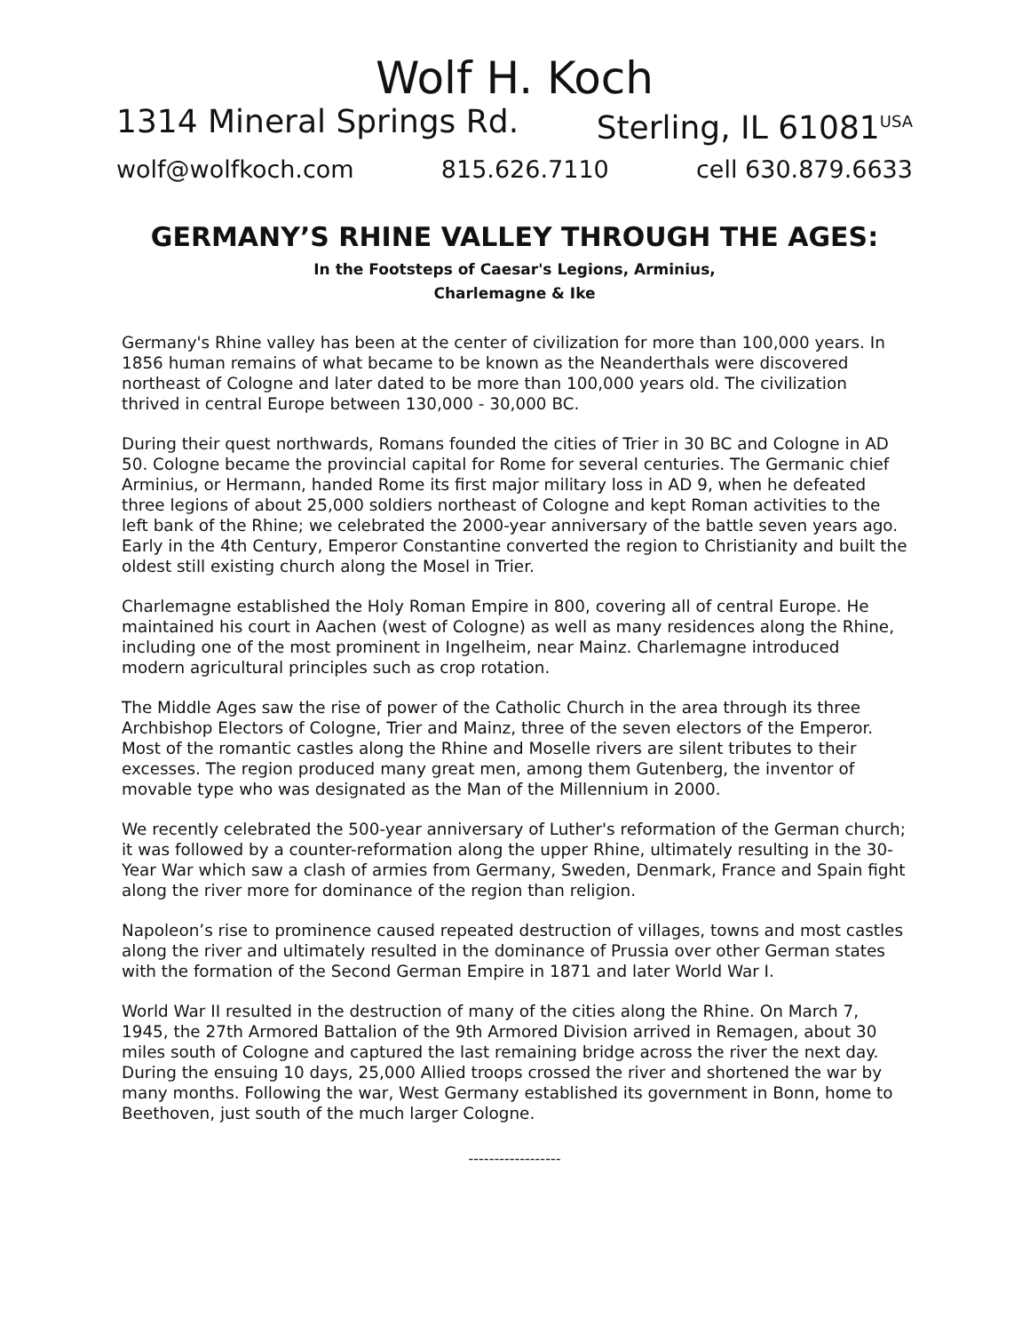Wolf H. Koch
1314 Mineral Springs Rd. Sterling, IL 61081<sup>USA</sup>
wolf@wolfkoch.com 815.626.7110 cell 630.879.6633
GERMANY’S RHINE VALLEY THROUGH THE AGES:
In the Footsteps of Caesar's Legions, Arminius,
Charlemagne & Ike
Germany's Rhine valley has been at the center of civilization for more than 100,000 years. In 1856 human remains of what became to be known as the Neanderthals were discovered northeast of Cologne and later dated to be more than 100,000 years old. The civilization thrived in central Europe between 130,000 - 30,000 BC.
During their quest northwards, Romans founded the cities of Trier in 30 BC and Cologne in AD 50. Cologne became the provincial capital for Rome for several centuries. The Germanic chief Arminius, or Hermann, handed Rome its first major military loss in AD 9, when he defeated three legions of about 25,000 soldiers northeast of Cologne and kept Roman activities to the left bank of the Rhine; we celebrated the 2000-year anniversary of the battle seven years ago. Early in the 4th Century, Emperor Constantine converted the region to Christianity and built the oldest still existing church along the Mosel in Trier.
Charlemagne established the Holy Roman Empire in 800, covering all of central Europe. He maintained his court in Aachen (west of Cologne) as well as many residences along the Rhine, including one of the most prominent in Ingelheim, near Mainz. Charlemagne introduced modern agricultural principles such as crop rotation.
The Middle Ages saw the rise of power of the Catholic Church in the area through its three Archbishop Electors of Cologne, Trier and Mainz, three of the seven electors of the Emperor. Most of the romantic castles along the Rhine and Moselle rivers are silent tributes to their excesses. The region produced many great men, among them Gutenberg, the inventor of movable type who was designated as the Man of the Millennium in 2000.
We recently celebrated the 500-year anniversary of Luther's reformation of the German church; it was followed by a counter-reformation along the upper Rhine, ultimately resulting in the 30-Year War which saw a clash of armies from Germany, Sweden, Denmark, France and Spain fight along the river more for dominance of the region than religion.
Napoleon’s rise to prominence caused repeated destruction of villages, towns and most castles along the river and ultimately resulted in the dominance of Prussia over other German states with the formation of the Second German Empire in 1871 and later World War I.
World War II resulted in the destruction of many of the cities along the Rhine. On March 7, 1945, the 27th Armored Battalion of the 9th Armored Division arrived in Remagen, about 30 miles south of Cologne and captured the last remaining bridge across the river the next day. During the ensuing 10 days, 25,000 Allied troops crossed the river and shortened the war by many months. Following the war, West Germany established its government in Bonn, home to Beethoven, just south of the much larger Cologne.
------------------